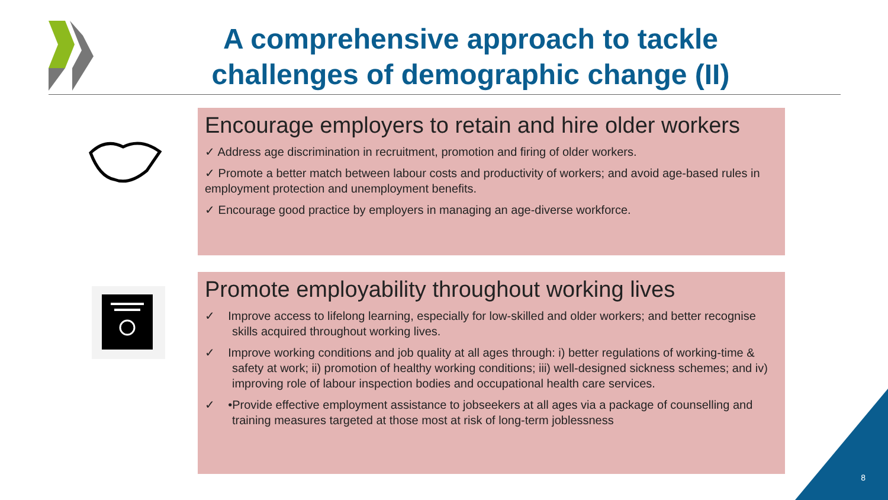A comprehensive approach to tackle challenges of demographic change (II)
Encourage employers to retain and hire older workers
✓ Address age discrimination in recruitment, promotion and firing of older workers.
✓ Promote a better match between labour costs and productivity of workers; and avoid age-based rules in employment protection and unemployment benefits.
✓ Encourage good practice by employers in managing an age-diverse workforce.
Promote employability throughout working lives
✓ Improve access to lifelong learning, especially for low-skilled and older workers; and better recognise skills acquired throughout working lives.
✓ Improve working conditions and job quality at all ages through: i) better regulations of working-time & safety at work; ii) promotion of healthy working conditions; iii) well-designed sickness schemes; and iv) improving role of labour inspection bodies and occupational health care services.
✓ •Provide effective employment assistance to jobseekers at all ages via a package of counselling and training measures targeted at those most at risk of long-term joblessness
8